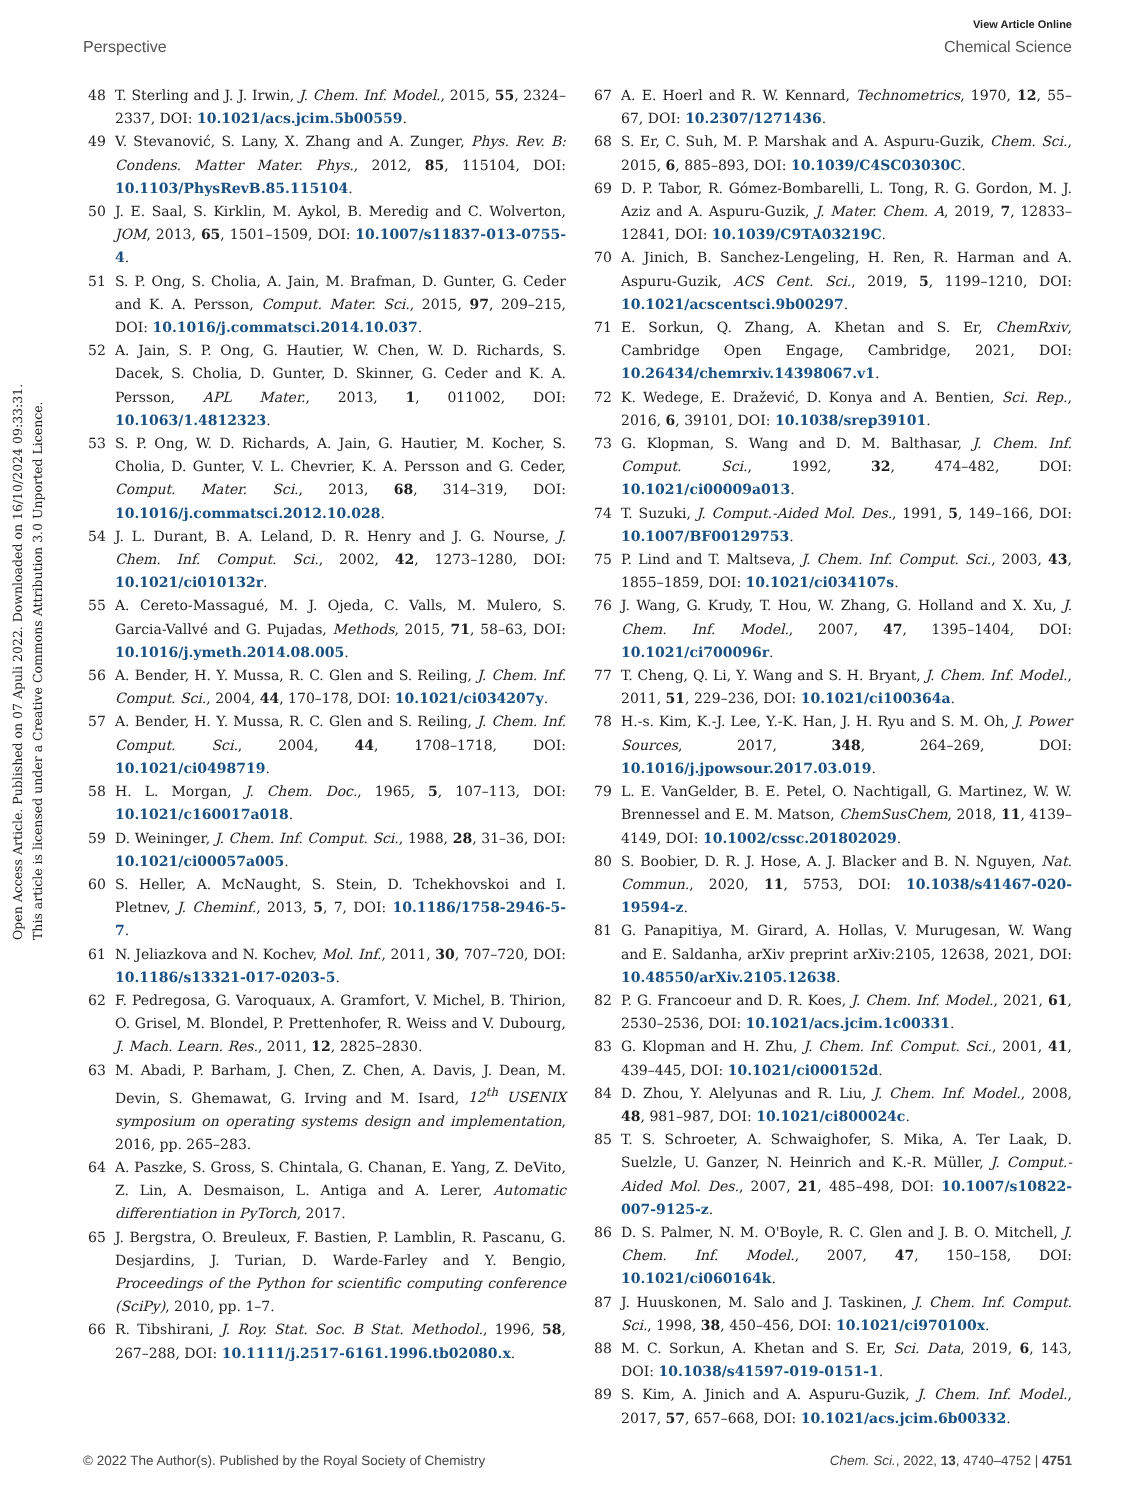Open Access Article. Published on 07 Apuli 2022. Downloaded on 16/10/2024 09:33:31.
This article is licensed under a Creative Commons Attribution 3.0 Unported Licence.
View Article Online
Perspective Chemical Science
48 T. Sterling and J. J. Irwin, J. Chem. Inf. Model., 2015, 55, 2324–2337, DOI: 10.1021/acs.jcim.5b00559.
49 V. Stevanović, S. Lany, X. Zhang and A. Zunger, Phys. Rev. B: Condens. Matter Mater. Phys., 2012, 85, 115104, DOI: 10.1103/PhysRevB.85.115104.
50 J. E. Saal, S. Kirklin, M. Aykol, B. Meredig and C. Wolverton, JOM, 2013, 65, 1501–1509, DOI: 10.1007/s11837-013-0755-4.
51 S. P. Ong, S. Cholia, A. Jain, M. Brafman, D. Gunter, G. Ceder and K. A. Persson, Comput. Mater. Sci., 2015, 97, 209–215, DOI: 10.1016/j.commatsci.2014.10.037.
52 A. Jain, S. P. Ong, G. Hautier, W. Chen, W. D. Richards, S. Dacek, S. Cholia, D. Gunter, D. Skinner, G. Ceder and K. A. Persson, APL Mater., 2013, 1, 011002, DOI: 10.1063/1.4812323.
53 S. P. Ong, W. D. Richards, A. Jain, G. Hautier, M. Kocher, S. Cholia, D. Gunter, V. L. Chevrier, K. A. Persson and G. Ceder, Comput. Mater. Sci., 2013, 68, 314–319, DOI: 10.1016/j.commatsci.2012.10.028.
54 J. L. Durant, B. A. Leland, D. R. Henry and J. G. Nourse, J. Chem. Inf. Comput. Sci., 2002, 42, 1273–1280, DOI: 10.1021/ci010132r.
55 A. Cereto-Massagué, M. J. Ojeda, C. Valls, M. Mulero, S. Garcia-Vallvé and G. Pujadas, Methods, 2015, 71, 58–63, DOI: 10.1016/j.ymeth.2014.08.005.
56 A. Bender, H. Y. Mussa, R. C. Glen and S. Reiling, J. Chem. Inf. Comput. Sci., 2004, 44, 170–178, DOI: 10.1021/ci034207y.
57 A. Bender, H. Y. Mussa, R. C. Glen and S. Reiling, J. Chem. Inf. Comput. Sci., 2004, 44, 1708–1718, DOI: 10.1021/ci0498719.
58 H. L. Morgan, J. Chem. Doc., 1965, 5, 107–113, DOI: 10.1021/c160017a018.
59 D. Weininger, J. Chem. Inf. Comput. Sci., 1988, 28, 31–36, DOI: 10.1021/ci00057a005.
60 S. Heller, A. McNaught, S. Stein, D. Tchekhovskoi and I. Pletnev, J. Cheminf., 2013, 5, 7, DOI: 10.1186/1758-2946-5-7.
61 N. Jeliazkova and N. Kochev, Mol. Inf., 2011, 30, 707–720, DOI: 10.1186/s13321-017-0203-5.
62 F. Pedregosa, G. Varoquaux, A. Gramfort, V. Michel, B. Thirion, O. Grisel, M. Blondel, P. Prettenhofer, R. Weiss and V. Dubourg, J. Mach. Learn. Res., 2011, 12, 2825–2830.
63 M. Abadi, P. Barham, J. Chen, Z. Chen, A. Davis, J. Dean, M. Devin, S. Ghemawat, G. Irving and M. Isard, 12<sup>th</sup> USENIX symposium on operating systems design and implementation, 2016, pp. 265–283.
64 A. Paszke, S. Gross, S. Chintala, G. Chanan, E. Yang, Z. DeVito, Z. Lin, A. Desmaison, L. Antiga and A. Lerer, Automatic differentiation in PyTorch, 2017.
65 J. Bergstra, O. Breuleux, F. Bastien, P. Lamblin, R. Pascanu, G. Desjardins, J. Turian, D. Warde-Farley and Y. Bengio, Proceedings of the Python for scientific computing conference (SciPy), 2010, pp. 1–7.
66 R. Tibshirani, J. Roy. Stat. Soc. B Stat. Methodol., 1996, 58, 267–288, DOI: 10.1111/j.2517-6161.1996.tb02080.x.
67 A. E. Hoerl and R. W. Kennard, Technometrics, 1970, 12, 55–67, DOI: 10.2307/1271436.
68 S. Er, C. Suh, M. P. Marshak and A. Aspuru-Guzik, Chem. Sci., 2015, 6, 885–893, DOI: 10.1039/C4SC03030C.
69 D. P. Tabor, R. Gómez-Bombarelli, L. Tong, R. G. Gordon, M. J. Aziz and A. Aspuru-Guzik, J. Mater. Chem. A, 2019, 7, 12833–12841, DOI: 10.1039/C9TA03219C.
70 A. Jinich, B. Sanchez-Lengeling, H. Ren, R. Harman and A. Aspuru-Guzik, ACS Cent. Sci., 2019, 5, 1199–1210, DOI: 10.1021/acscentsci.9b00297.
71 E. Sorkun, Q. Zhang, A. Khetan and S. Er, ChemRxiv, Cambridge Open Engage, Cambridge, 2021, DOI: 10.26434/chemrxiv.14398067.v1.
72 K. Wedege, E. Dražević, D. Konya and A. Bentien, Sci. Rep., 2016, 6, 39101, DOI: 10.1038/srep39101.
73 G. Klopman, S. Wang and D. M. Balthasar, J. Chem. Inf. Comput. Sci., 1992, 32, 474–482, DOI: 10.1021/ci00009a013.
74 T. Suzuki, J. Comput.-Aided Mol. Des., 1991, 5, 149–166, DOI: 10.1007/BF00129753.
75 P. Lind and T. Maltseva, J. Chem. Inf. Comput. Sci., 2003, 43, 1855–1859, DOI: 10.1021/ci034107s.
76 J. Wang, G. Krudy, T. Hou, W. Zhang, G. Holland and X. Xu, J. Chem. Inf. Model., 2007, 47, 1395–1404, DOI: 10.1021/ci700096r.
77 T. Cheng, Q. Li, Y. Wang and S. H. Bryant, J. Chem. Inf. Model., 2011, 51, 229–236, DOI: 10.1021/ci100364a.
78 H.-s. Kim, K.-J. Lee, Y.-K. Han, J. H. Ryu and S. M. Oh, J. Power Sources, 2017, 348, 264–269, DOI: 10.1016/j.jpowsour.2017.03.019.
79 L. E. VanGelder, B. E. Petel, O. Nachtigall, G. Martinez, W. W. Brennessel and E. M. Matson, ChemSusChem, 2018, 11, 4139–4149, DOI: 10.1002/cssc.201802029.
80 S. Boobier, D. R. J. Hose, A. J. Blacker and B. N. Nguyen, Nat. Commun., 2020, 11, 5753, DOI: 10.1038/s41467-020-19594-z.
81 G. Panapitiya, M. Girard, A. Hollas, V. Murugesan, W. Wang and E. Saldanha, arXiv preprint arXiv:2105, 12638, 2021, DOI: 10.48550/arXiv.2105.12638.
82 P. G. Francoeur and D. R. Koes, J. Chem. Inf. Model., 2021, 61, 2530–2536, DOI: 10.1021/acs.jcim.1c00331.
83 G. Klopman and H. Zhu, J. Chem. Inf. Comput. Sci., 2001, 41, 439–445, DOI: 10.1021/ci000152d.
84 D. Zhou, Y. Alelyunas and R. Liu, J. Chem. Inf. Model., 2008, 48, 981–987, DOI: 10.1021/ci800024c.
85 T. S. Schroeter, A. Schwaighofer, S. Mika, A. Ter Laak, D. Suelzle, U. Ganzer, N. Heinrich and K.-R. Müller, J. Comput.-Aided Mol. Des., 2007, 21, 485–498, DOI: 10.1007/s10822-007-9125-z.
86 D. S. Palmer, N. M. O'Boyle, R. C. Glen and J. B. O. Mitchell, J. Chem. Inf. Model., 2007, 47, 150–158, DOI: 10.1021/ci060164k.
87 J. Huuskonen, M. Salo and J. Taskinen, J. Chem. Inf. Comput. Sci., 1998, 38, 450–456, DOI: 10.1021/ci970100x.
88 M. C. Sorkun, A. Khetan and S. Er, Sci. Data, 2019, 6, 143, DOI: 10.1038/s41597-019-0151-1.
89 S. Kim, A. Jinich and A. Aspuru-Guzik, J. Chem. Inf. Model., 2017, 57, 657–668, DOI: 10.1021/acs.jcim.6b00332.
© 2022 The Author(s). Published by the Royal Society of Chemistry Chem. Sci., 2022, 13, 4740–4752 | 4751